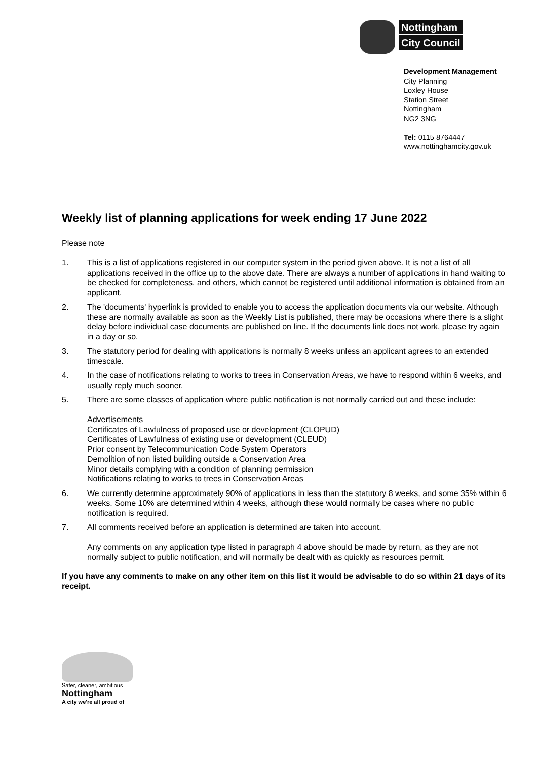Nottingham
City Council
Development Management
City Planning
Loxley House
Station Street
Nottingham
NG2 3NG
Tel: 0115 8764447
www.nottinghamcity.gov.uk
Weekly list of planning applications for week ending 17 June 2022
Please note
1. This is a list of applications registered in our computer system in the period given above. It is not a list of all applications received in the office up to the above date. There are always a number of applications in hand waiting to be checked for completeness, and others, which cannot be registered until additional information is obtained from an applicant.
2. The 'documents' hyperlink is provided to enable you to access the application documents via our website. Although these are normally available as soon as the Weekly List is published, there may be occasions where there is a slight delay before individual case documents are published on line. If the documents link does not work, please try again in a day or so.
3. The statutory period for dealing with applications is normally 8 weeks unless an applicant agrees to an extended timescale.
4. In the case of notifications relating to works to trees in Conservation Areas, we have to respond within 6 weeks, and usually reply much sooner.
5. There are some classes of application where public notification is not normally carried out and these include:
Advertisements
Certificates of Lawfulness of proposed use or development (CLOPUD)
Certificates of Lawfulness of existing use or development (CLEUD)
Prior consent by Telecommunication Code System Operators
Demolition of non listed building outside a Conservation Area
Minor details complying with a condition of planning permission
Notifications relating to works to trees in Conservation Areas
6. We currently determine approximately 90% of applications in less than the statutory 8 weeks, and some 35% within 6 weeks. Some 10% are determined within 4 weeks, although these would normally be cases where no public notification is required.
7. All comments received before an application is determined are taken into account.
Any comments on any application type listed in paragraph 4 above should be made by return, as they are not normally subject to public notification, and will normally be dealt with as quickly as resources permit.
If you have any comments to make on any other item on this list it would be advisable to do so within 21 days of its receipt.
Safer, cleaner, ambitious
Nottingham
A city we're all proud of